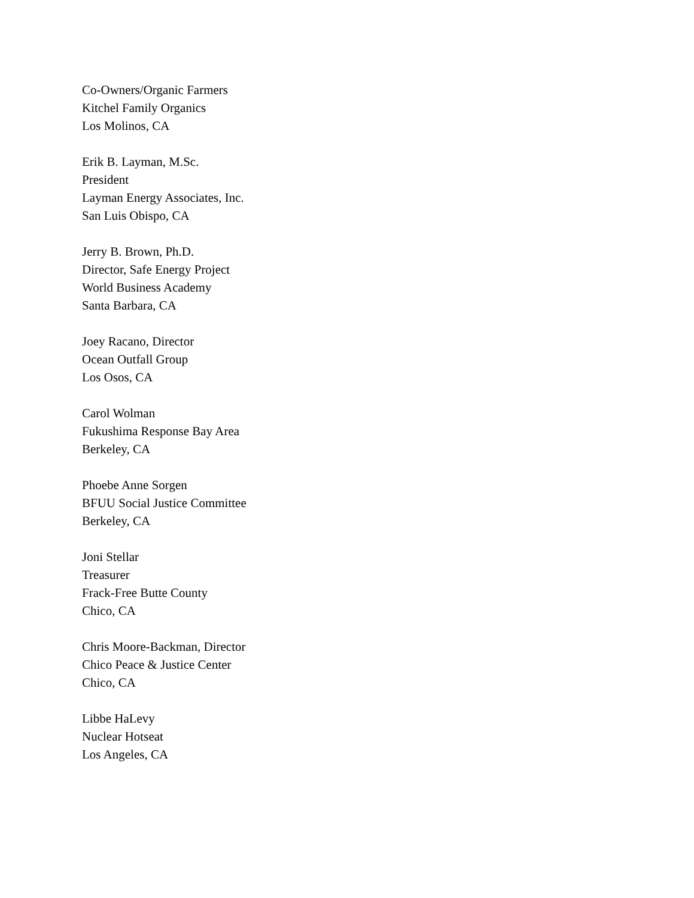Co-Owners/Organic Farmers
Kitchel Family Organics
Los Molinos, CA
Erik B. Layman, M.Sc.
President
Layman Energy Associates, Inc.
San Luis Obispo, CA
Jerry B. Brown, Ph.D.
Director, Safe Energy Project
World Business Academy
Santa Barbara, CA
Joey Racano, Director
Ocean Outfall Group
Los Osos, CA
Carol Wolman
Fukushima Response Bay Area
Berkeley, CA
Phoebe Anne Sorgen
BFUU Social Justice Committee
Berkeley, CA
Joni Stellar
Treasurer
Frack-Free Butte County
Chico, CA
Chris Moore-Backman, Director
Chico Peace & Justice Center
Chico, CA
Libbe HaLevy
Nuclear Hotseat
Los Angeles, CA